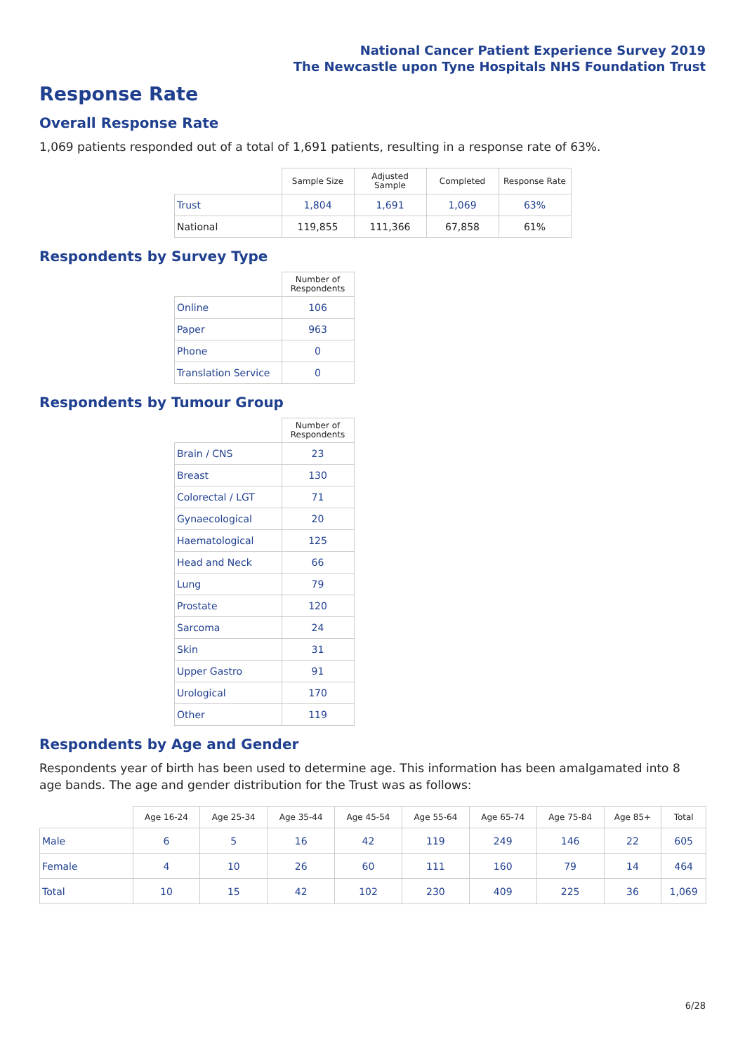National Cancer Patient Experience Survey 2019
The Newcastle upon Tyne Hospitals NHS Foundation Trust
Response Rate
Overall Response Rate
1,069 patients responded out of a total of 1,691 patients, resulting in a response rate of 63%.
| | Sample Size | Adjusted Sample | Completed | Response Rate |
| --- | --- | --- | --- | --- |
| Trust | 1,804 | 1,691 | 1,069 | 63% |
| National | 119,855 | 111,366 | 67,858 | 61% |
Respondents by Survey Type
| | Number of Respondents |
| --- | --- |
| Online | 106 |
| Paper | 963 |
| Phone | 0 |
| Translation Service | 0 |
Respondents by Tumour Group
| | Number of Respondents |
| --- | --- |
| Brain / CNS | 23 |
| Breast | 130 |
| Colorectal / LGT | 71 |
| Gynaecological | 20 |
| Haematological | 125 |
| Head and Neck | 66 |
| Lung | 79 |
| Prostate | 120 |
| Sarcoma | 24 |
| Skin | 31 |
| Upper Gastro | 91 |
| Urological | 170 |
| Other | 119 |
Respondents by Age and Gender
Respondents year of birth has been used to determine age. This information has been amalgamated into 8 age bands. The age and gender distribution for the Trust was as follows:
| | Age 16-24 | Age 25-34 | Age 35-44 | Age 45-54 | Age 55-64 | Age 65-74 | Age 75-84 | Age 85+ | Total |
| --- | --- | --- | --- | --- | --- | --- | --- | --- | --- |
| Male | 6 | 5 | 16 | 42 | 119 | 249 | 146 | 22 | 605 |
| Female | 4 | 10 | 26 | 60 | 111 | 160 | 79 | 14 | 464 |
| Total | 10 | 15 | 42 | 102 | 230 | 409 | 225 | 36 | 1,069 |
6/28